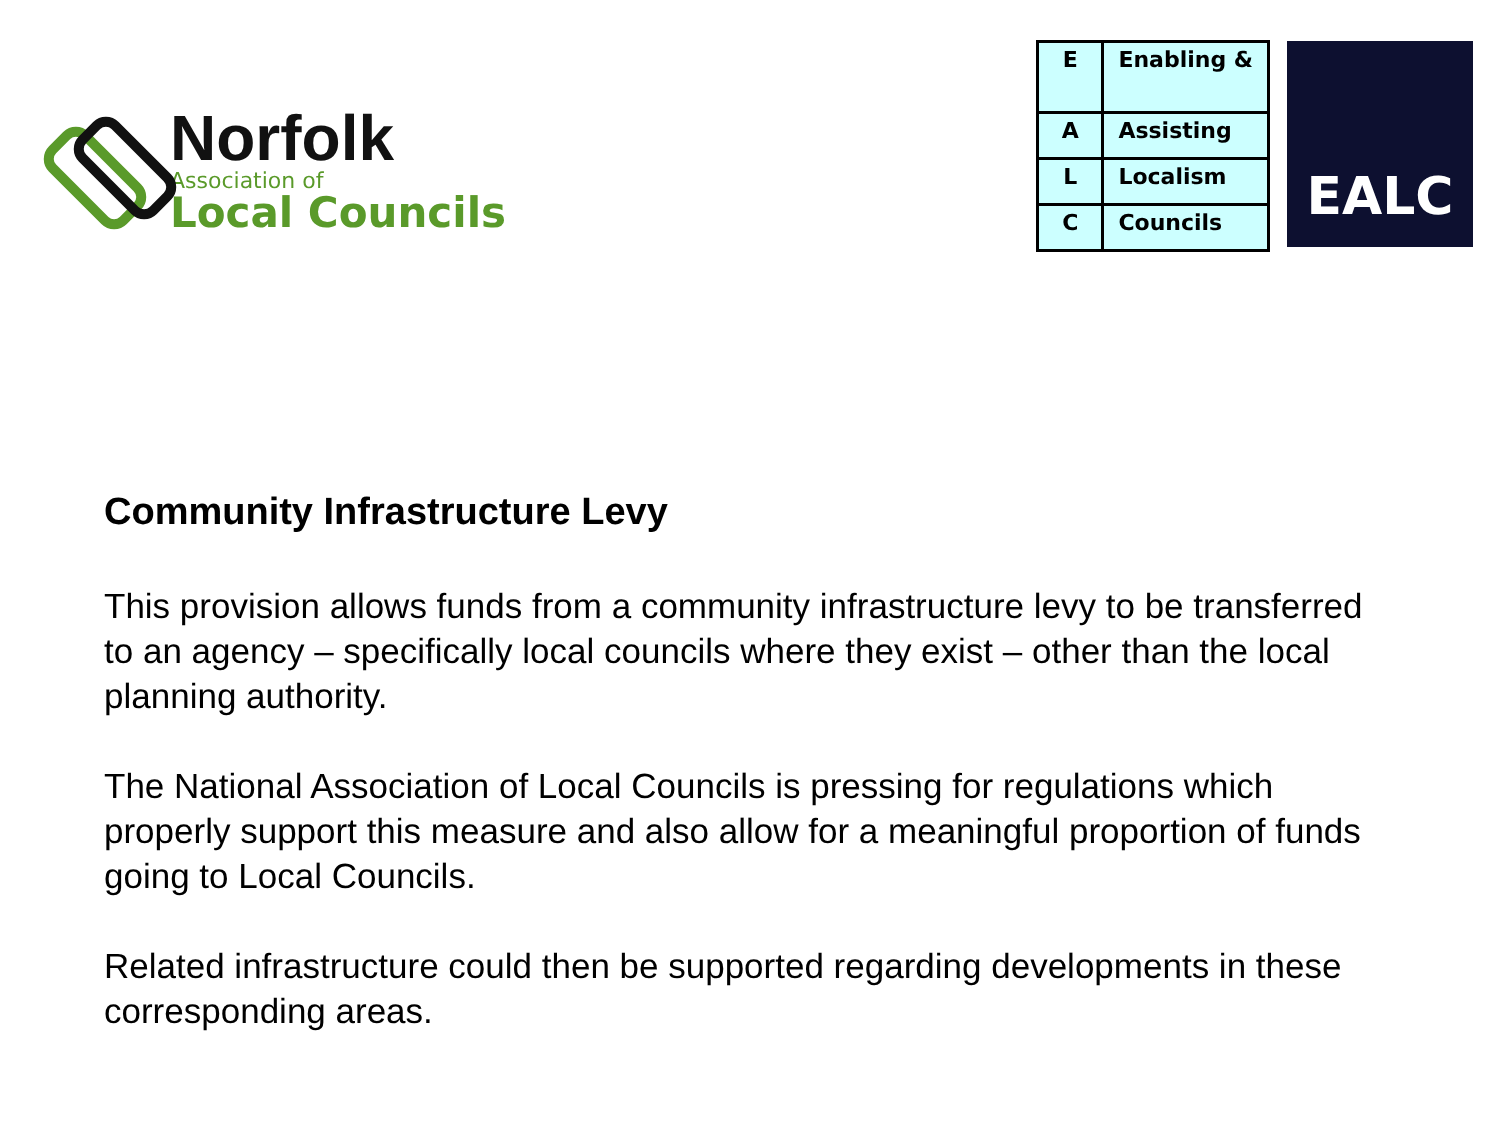Norfolk
Association of
Local Councils
| E | Enabling & |
| A | Assisting |
| L | Localism |
| C | Councils |
EALC
Community Infrastructure Levy
This provision allows funds from a community infrastructure levy to be transferred to an agency – specifically local councils where they exist – other than the local planning authority.
The National Association of Local Councils is pressing for regulations which properly support this measure and also allow for a meaningful proportion of funds going to Local Councils.
Related infrastructure could then be supported regarding developments in these corresponding areas.